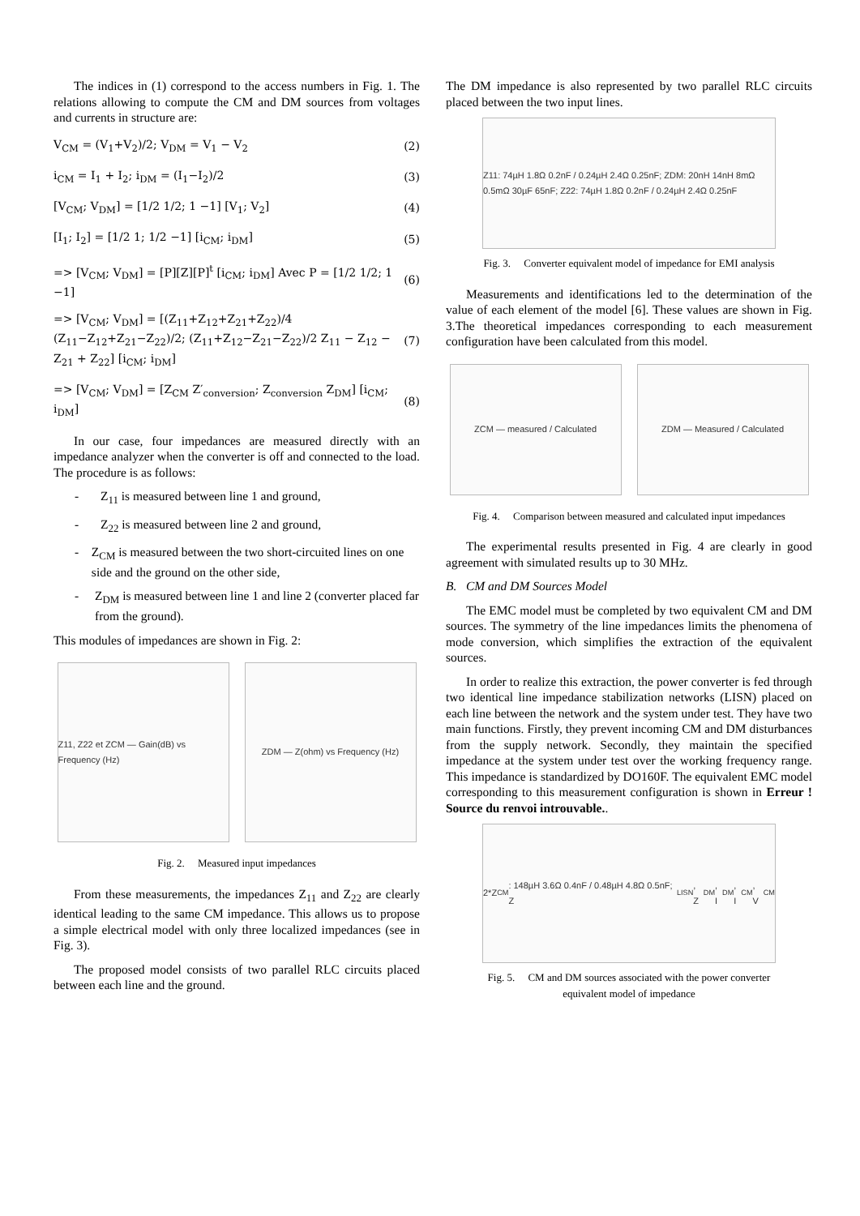The indices in (1) correspond to the access numbers in Fig. 1. The relations allowing to compute the CM and DM sources from voltages and currents in structure are:
V<sub>CM</sub> = (V<sub>1</sub>+V<sub>2</sub>)/2; V<sub>DM</sub> = V<sub>1</sub> − V<sub>2</sub> (2)
i<sub>CM</sub> = I<sub>1</sub> + I<sub>2</sub>; i<sub>DM</sub> = (I<sub>1</sub>−I<sub>2</sub>)/2 (3)
[V<sub>CM</sub>; V<sub>DM</sub>] = [1/2 1/2; 1 −1] [V<sub>1</sub>; V<sub>2</sub>] (4)
[I<sub>1</sub>; I<sub>2</sub>] = [1/2 1; 1/2 −1] [i<sub>CM</sub>; i<sub>DM</sub>] (5)
=> [V<sub>CM</sub>; V<sub>DM</sub>] = [P][Z][P]<sup>t</sup> [i<sub>CM</sub>; i<sub>DM</sub>] Avec P = [1/2 1/2; 1 −1] (6)
=> [V<sub>CM</sub>; V<sub>DM</sub>] = [(Z<sub>11</sub>+Z<sub>12</sub>+Z<sub>21</sub>+Z<sub>22</sub>)/4 (Z<sub>11</sub>−Z<sub>12</sub>+Z<sub>21</sub>−Z<sub>22</sub>)/2; (Z<sub>11</sub>+Z<sub>12</sub>−Z<sub>21</sub>−Z<sub>22</sub>)/2 Z<sub>11</sub> − Z<sub>12</sub> − Z<sub>21</sub> + Z<sub>22</sub>] [i<sub>CM</sub>; i<sub>DM</sub>] (7)
=> [V<sub>CM</sub>; V<sub>DM</sub>] = [Z<sub>CM</sub> Z′<sub>conversion</sub>; Z<sub>conversion</sub> Z<sub>DM</sub>] [i<sub>CM</sub>; i<sub>DM</sub>] (8)
In our case, four impedances are measured directly with an impedance analyzer when the converter is off and connected to the load. The procedure is as follows:
- Z<sub>11</sub> is measured between line 1 and ground,
- Z<sub>22</sub> is measured between line 2 and ground,
- Z<sub>CM</sub> is measured between the two short-circuited lines on one side and the ground on the other side,
- Z<sub>DM</sub> is measured between line 1 and line 2 (converter placed far from the ground).
This modules of impedances are shown in Fig. 2:
Z11, Z22 et ZCM — Gain(dB) vs Frequency (Hz)
ZDM — Z(ohm) vs Frequency (Hz)
Fig. 2. Measured input impedances
From these measurements, the impedances Z<sub>11</sub> and Z<sub>22</sub> are clearly identical leading to the same CM impedance. This allows us to propose a simple electrical model with only three localized impedances (see in Fig. 3).
The proposed model consists of two parallel RLC circuits placed between each line and the ground.
The DM impedance is also represented by two parallel RLC circuits placed between the two input lines.
Z11: 74µH 1.8Ω 0.2nF / 0.24µH 2.4Ω 0.25nF; ZDM: 20nH 14nH 8mΩ 0.5mΩ 30µF 65nF; Z22: 74µH 1.8Ω 0.2nF / 0.24µH 2.4Ω 0.25nF
Fig. 3. Converter equivalent model of impedance for EMI analysis
Measurements and identifications led to the determination of the value of each element of the model [6]. These values are shown in Fig. 3.The theoretical impedances corresponding to each measurement configuration have been calculated from this model.
ZCM — measured / Calculated ZDM — Measured / Calculated
Fig. 4. Comparison between measured and calculated input impedances
The experimental results presented in Fig. 4 are clearly in good agreement with simulated results up to 30 MHz.
B. CM and DM Sources Model
The EMC model must be completed by two equivalent CM and DM sources. The symmetry of the line impedances limits the phenomena of mode conversion, which simplifies the extraction of the equivalent sources.
In order to realize this extraction, the power converter is fed through two identical line impedance stabilization networks (LISN) placed on each line between the network and the system under test. They have two main functions. Firstly, they prevent incoming CM and DM disturbances from the supply network. Secondly, they maintain the specified impedance at the system under test over the working frequency range. This impedance is standardized by DO160F. The equivalent EMC model corresponding to this measurement configuration is shown in Erreur ! Source du renvoi introuvable..
2*Z<sub>CM</sub>: 148µH 3.6Ω 0.4nF / 0.48µH 4.8Ω 0.5nF; Z<sub>LISN</sub>, Z<sub>DM</sub>, I<sub>DM</sub>, I<sub>CM</sub>, V<sub>CM</sub>
Fig. 5. CM and DM sources associated with the power converter
equivalent model of impedance